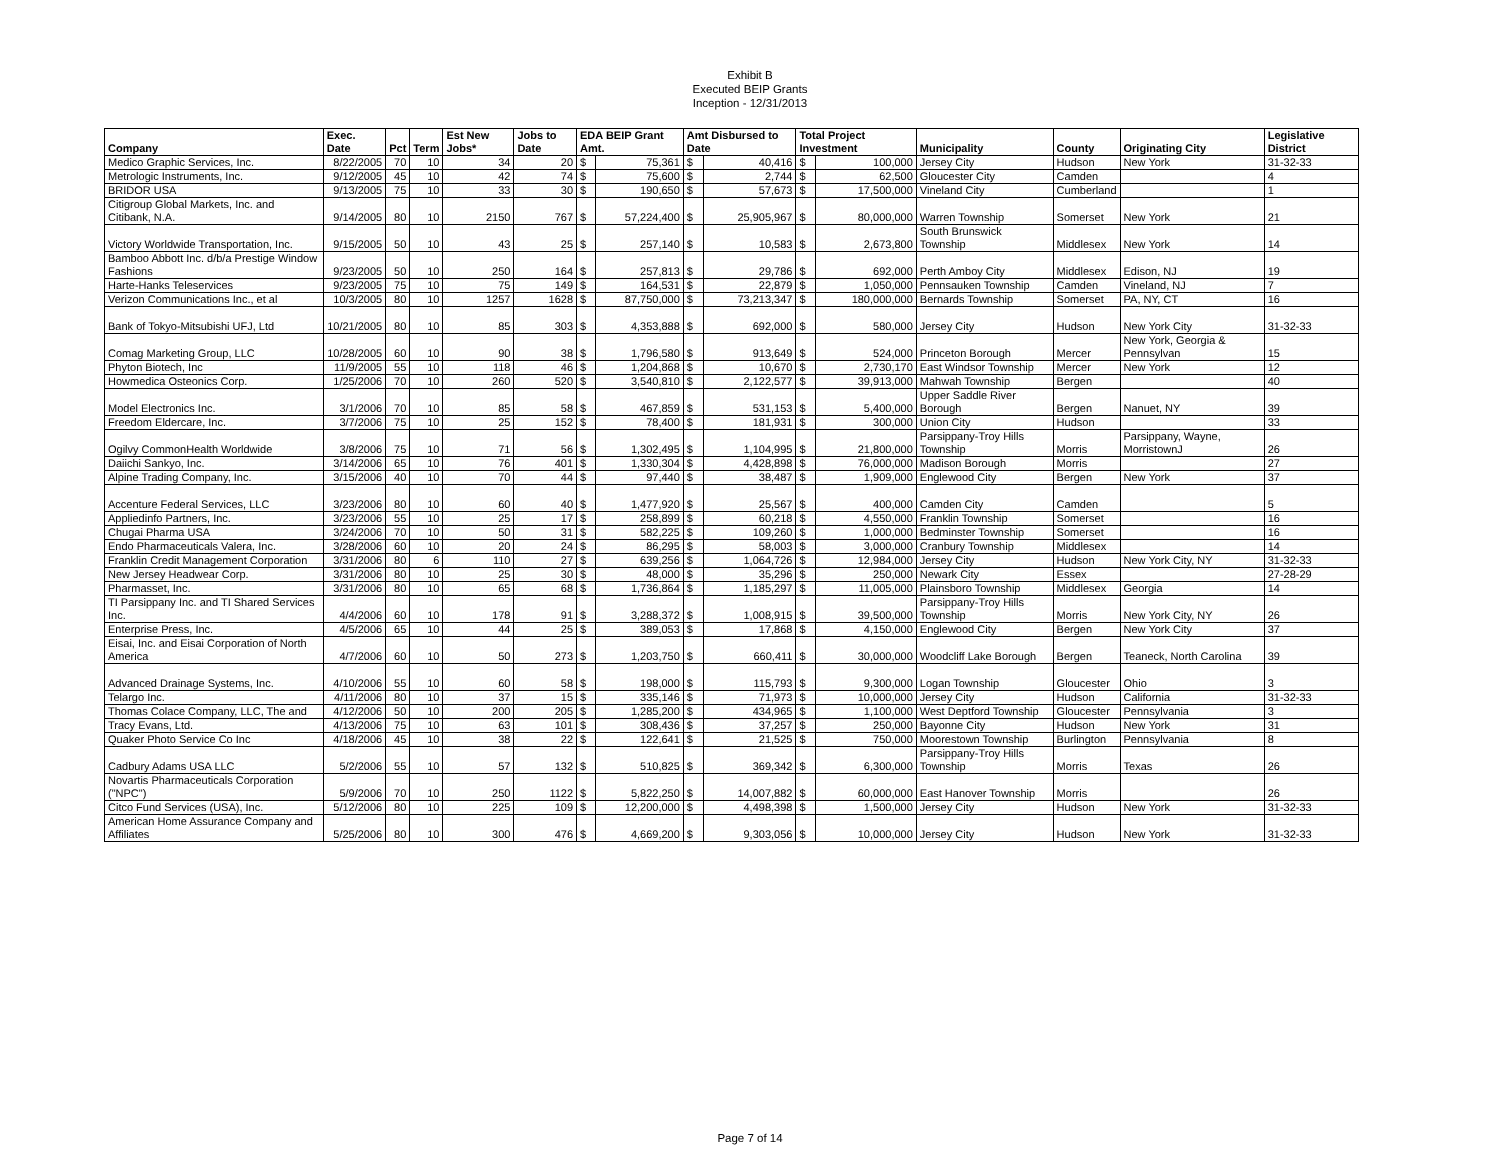Exhibit B
Executed BEIP Grants
Inception - 12/31/2013
| Company | Exec. Date | Pct | Term | Est New Jobs* | Jobs to Date | EDA BEIP Grant Amt. | | Amt Disbursed to Date | | Total Project Investment | | Municipality | County | Originating City | Legislative District |
| --- | --- | --- | --- | --- | --- | --- | --- | --- | --- | --- | --- | --- | --- | --- | --- |
| Medico Graphic Services, Inc. | 8/22/2005 | 70 | 10 | 34 | 20 | $ | 75,361 | $ | 40,416 | $ | 100,000 | Jersey City | Hudson | New York | 31-32-33 |
| Metrologic Instruments, Inc. | 9/12/2005 | 45 | 10 | 42 | 74 | $ | 75,600 | $ | 2,744 | $ | 62,500 | Gloucester City | Camden | | 4 |
| BRIDOR USA | 9/13/2005 | 75 | 10 | 33 | 30 | $ | 190,650 | $ | 57,673 | $ | 17,500,000 | Vineland City | Cumberland | | 1 |
| Citigroup Global Markets, Inc. and Citibank, N.A. | 9/14/2005 | 80 | 10 | 2150 | 767 | $ | 57,224,400 | $ | 25,905,967 | $ | 80,000,000 | Warren Township | Somerset | New York | 21 |
| Victory Worldwide Transportation, Inc. | 9/15/2005 | 50 | 10 | 43 | 25 | $ | 257,140 | $ | 10,583 | $ | 2,673,800 | South Brunswick Township | Middlesex | New York | 14 |
| Bamboo Abbott Inc. d/b/a Prestige Window Fashions | 9/23/2005 | 50 | 10 | 250 | 164 | $ | 257,813 | $ | 29,786 | $ | 692,000 | Perth Amboy City | Middlesex | Edison, NJ | 19 |
| Harte-Hanks Teleservices | 9/23/2005 | 75 | 10 | 75 | 149 | $ | 164,531 | $ | 22,879 | $ | 1,050,000 | Pennsauken Township | Camden | Vineland, NJ | 7 |
| Verizon Communications Inc., et al | 10/3/2005 | 80 | 10 | 1257 | 1628 | $ | 87,750,000 | $ | 73,213,347 | $ | 180,000,000 | Bernards Township | Somerset | PA, NY, CT | 16 |
| Bank of Tokyo-Mitsubishi UFJ, Ltd | 10/21/2005 | 80 | 10 | 85 | 303 | $ | 4,353,888 | $ | 692,000 | $ | 580,000 | Jersey City | Hudson | New York City | 31-32-33 |
| Comag Marketing Group, LLC | 10/28/2005 | 60 | 10 | 90 | 38 | $ | 1,796,580 | $ | 913,649 | $ | 524,000 | Princeton Borough | Mercer | New York, Georgia & Pennsylvan | 15 |
| Phyton Biotech, Inc | 11/9/2005 | 55 | 10 | 118 | 46 | $ | 1,204,868 | $ | 10,670 | $ | 2,730,170 | East Windsor Township | Mercer | New York | 12 |
| Howmedica Osteonics Corp. | 1/25/2006 | 70 | 10 | 260 | 520 | $ | 3,540,810 | $ | 2,122,577 | $ | 39,913,000 | Mahwah Township | Bergen | | 40 |
| Model Electronics Inc. | 3/1/2006 | 70 | 10 | 85 | 58 | $ | 467,859 | $ | 531,153 | $ | 5,400,000 | Upper Saddle River Borough | Bergen | Nanuet, NY | 39 |
| Freedom Eldercare, Inc. | 3/7/2006 | 75 | 10 | 25 | 152 | $ | 78,400 | $ | 181,931 | $ | 300,000 | Union City | Hudson | | 33 |
| Ogilvy CommonHealth Worldwide | 3/8/2006 | 75 | 10 | 71 | 56 | $ | 1,302,495 | $ | 1,104,995 | $ | 21,800,000 | Parsippany-Troy Hills Township | Morris | Parsippany, Wayne, MorristownJ | 26 |
| Daiichi Sankyo, Inc. | 3/14/2006 | 65 | 10 | 76 | 401 | $ | 1,330,304 | $ | 4,428,898 | $ | 76,000,000 | Madison Borough | Morris | | 27 |
| Alpine Trading Company, Inc. | 3/15/2006 | 40 | 10 | 70 | 44 | $ | 97,440 | $ | 38,487 | $ | 1,909,000 | Englewood City | Bergen | New York | 37 |
| Accenture Federal Services, LLC | 3/23/2006 | 80 | 10 | 60 | 40 | $ | 1,477,920 | $ | 25,567 | $ | 400,000 | Camden City | Camden | | 5 |
| Appliedinfo Partners, Inc. | 3/23/2006 | 55 | 10 | 25 | 17 | $ | 258,899 | $ | 60,218 | $ | 4,550,000 | Franklin Township | Somerset | | 16 |
| Chugai Pharma USA | 3/24/2006 | 70 | 10 | 50 | 31 | $ | 582,225 | $ | 109,260 | $ | 1,000,000 | Bedminster Township | Somerset | | 16 |
| Endo Pharmaceuticals Valera, Inc. | 3/28/2006 | 60 | 10 | 20 | 24 | $ | 86,295 | $ | 58,003 | $ | 3,000,000 | Cranbury Township | Middlesex | | 14 |
| Franklin Credit Management Corporation | 3/31/2006 | 80 | 6 | 110 | 27 | $ | 639,256 | $ | 1,064,726 | $ | 12,984,000 | Jersey City | Hudson | New York City, NY | 31-32-33 |
| New Jersey Headwear Corp. | 3/31/2006 | 80 | 10 | 25 | 30 | $ | 48,000 | $ | 35,296 | $ | 250,000 | Newark City | Essex | | 27-28-29 |
| Pharmasset, Inc. | 3/31/2006 | 80 | 10 | 65 | 68 | $ | 1,736,864 | $ | 1,185,297 | $ | 11,005,000 | Plainsboro Township | Middlesex | Georgia | 14 |
| TI Parsippany Inc. and TI Shared Services Inc. | 4/4/2006 | 60 | 10 | 178 | 91 | $ | 3,288,372 | $ | 1,008,915 | $ | 39,500,000 | Parsippany-Troy Hills Township | Morris | New York City, NY | 26 |
| Enterprise Press, Inc. | 4/5/2006 | 65 | 10 | 44 | 25 | $ | 389,053 | $ | 17,868 | $ | 4,150,000 | Englewood City | Bergen | New York City | 37 |
| Eisai, Inc. and Eisai Corporation of North America | 4/7/2006 | 60 | 10 | 50 | 273 | $ | 1,203,750 | $ | 660,411 | $ | 30,000,000 | Woodcliff Lake Borough | Bergen | Teaneck, North Carolina | 39 |
| Advanced Drainage Systems, Inc. | 4/10/2006 | 55 | 10 | 60 | 58 | $ | 198,000 | $ | 115,793 | $ | 9,300,000 | Logan Township | Gloucester | Ohio | 3 |
| Telargo Inc. | 4/11/2006 | 80 | 10 | 37 | 15 | $ | 335,146 | $ | 71,973 | $ | 10,000,000 | Jersey City | Hudson | California | 31-32-33 |
| Thomas Colace Company, LLC, The and | 4/12/2006 | 50 | 10 | 200 | 205 | $ | 1,285,200 | $ | 434,965 | $ | 1,100,000 | West Deptford Township | Gloucester | Pennsylvania | 3 |
| Tracy Evans, Ltd. | 4/13/2006 | 75 | 10 | 63 | 101 | $ | 308,436 | $ | 37,257 | $ | 250,000 | Bayonne City | Hudson | New York | 31 |
| Quaker Photo Service Co Inc | 4/18/2006 | 45 | 10 | 38 | 22 | $ | 122,641 | $ | 21,525 | $ | 750,000 | Moorestown Township | Burlington | Pennsylvania | 8 |
| Cadbury Adams USA LLC | 5/2/2006 | 55 | 10 | 57 | 132 | $ | 510,825 | $ | 369,342 | $ | 6,300,000 | Parsippany-Troy Hills Township | Morris | Texas | 26 |
| Novartis Pharmaceuticals Corporation ("NPC") | 5/9/2006 | 70 | 10 | 250 | 1122 | $ | 5,822,250 | $ | 14,007,882 | $ | 60,000,000 | East Hanover Township | Morris | | 26 |
| Citco Fund Services (USA), Inc. | 5/12/2006 | 80 | 10 | 225 | 109 | $ | 12,200,000 | $ | 4,498,398 | $ | 1,500,000 | Jersey City | Hudson | New York | 31-32-33 |
| American Home Assurance Company and Affiliates | 5/25/2006 | 80 | 10 | 300 | 476 | $ | 4,669,200 | $ | 9,303,056 | $ | 10,000,000 | Jersey City | Hudson | New York | 31-32-33 |
Page 7 of 14